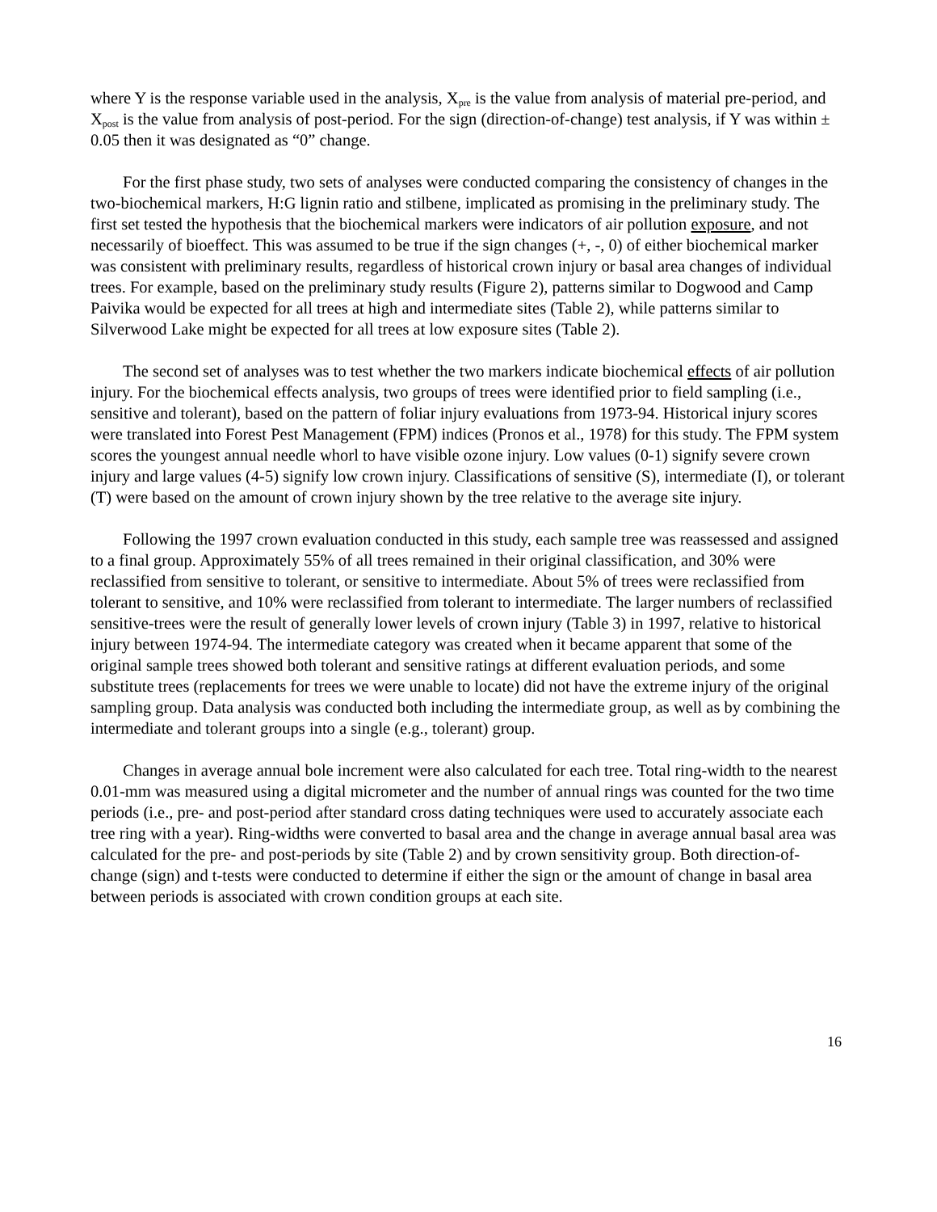where Y is the response variable used in the analysis, X<sub>pre</sub> is the value from analysis of material pre-period, and X<sub>post</sub> is the value from analysis of post-period. For the sign (direction-of-change) test analysis, if Y was within ± 0.05 then it was designated as “0” change.
For the first phase study, two sets of analyses were conducted comparing the consistency of changes in the two-biochemical markers, H:G lignin ratio and stilbene, implicated as promising in the preliminary study. The first set tested the hypothesis that the biochemical markers were indicators of air pollution exposure, and not necessarily of bioeffect. This was assumed to be true if the sign changes (+, -, 0) of either biochemical marker was consistent with preliminary results, regardless of historical crown injury or basal area changes of individual trees. For example, based on the preliminary study results (Figure 2), patterns similar to Dogwood and Camp Paivika would be expected for all trees at high and intermediate sites (Table 2), while patterns similar to Silverwood Lake might be expected for all trees at low exposure sites (Table 2).
The second set of analyses was to test whether the two markers indicate biochemical effects of air pollution injury. For the biochemical effects analysis, two groups of trees were identified prior to field sampling (i.e., sensitive and tolerant), based on the pattern of foliar injury evaluations from 1973-94. Historical injury scores were translated into Forest Pest Management (FPM) indices (Pronos et al., 1978) for this study. The FPM system scores the youngest annual needle whorl to have visible ozone injury. Low values (0-1) signify severe crown injury and large values (4-5) signify low crown injury. Classifications of sensitive (S), intermediate (I), or tolerant (T) were based on the amount of crown injury shown by the tree relative to the average site injury.
Following the 1997 crown evaluation conducted in this study, each sample tree was reassessed and assigned to a final group. Approximately 55% of all trees remained in their original classification, and 30% were reclassified from sensitive to tolerant, or sensitive to intermediate. About 5% of trees were reclassified from tolerant to sensitive, and 10% were reclassified from tolerant to intermediate. The larger numbers of reclassified sensitive-trees were the result of generally lower levels of crown injury (Table 3) in 1997, relative to historical injury between 1974-94. The intermediate category was created when it became apparent that some of the original sample trees showed both tolerant and sensitive ratings at different evaluation periods, and some substitute trees (replacements for trees we were unable to locate) did not have the extreme injury of the original sampling group. Data analysis was conducted both including the intermediate group, as well as by combining the intermediate and tolerant groups into a single (e.g., tolerant) group.
Changes in average annual bole increment were also calculated for each tree. Total ring-width to the nearest 0.01-mm was measured using a digital micrometer and the number of annual rings was counted for the two time periods (i.e., pre- and post-period after standard cross dating techniques were used to accurately associate each tree ring with a year). Ring-widths were converted to basal area and the change in average annual basal area was calculated for the pre- and post-periods by site (Table 2) and by crown sensitivity group. Both direction-of-change (sign) and t-tests were conducted to determine if either the sign or the amount of change in basal area between periods is associated with crown condition groups at each site.
16